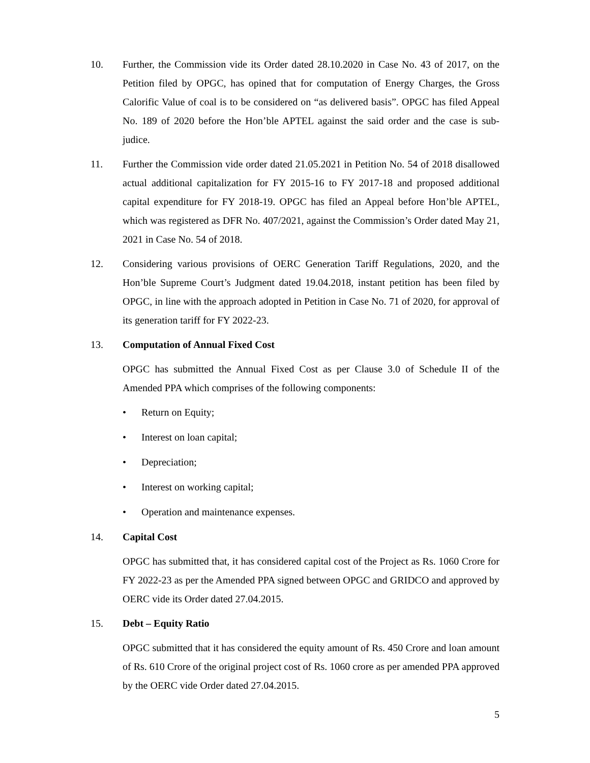10. Further, the Commission vide its Order dated 28.10.2020 in Case No. 43 of 2017, on the Petition filed by OPGC, has opined that for computation of Energy Charges, the Gross Calorific Value of coal is to be considered on “as delivered basis”. OPGC has filed Appeal No. 189 of 2020 before the Hon’ble APTEL against the said order and the case is sub-judice.
11. Further the Commission vide order dated 21.05.2021 in Petition No. 54 of 2018 disallowed actual additional capitalization for FY 2015-16 to FY 2017-18 and proposed additional capital expenditure for FY 2018-19. OPGC has filed an Appeal before Hon’ble APTEL, which was registered as DFR No. 407/2021, against the Commission’s Order dated May 21, 2021 in Case No. 54 of 2018.
12. Considering various provisions of OERC Generation Tariff Regulations, 2020, and the Hon’ble Supreme Court’s Judgment dated 19.04.2018, instant petition has been filed by OPGC, in line with the approach adopted in Petition in Case No. 71 of 2020, for approval of its generation tariff for FY 2022-23.
13. Computation of Annual Fixed Cost
OPGC has submitted the Annual Fixed Cost as per Clause 3.0 of Schedule II of the Amended PPA which comprises of the following components:
• Return on Equity;
• Interest on loan capital;
• Depreciation;
• Interest on working capital;
• Operation and maintenance expenses.
14. Capital Cost
OPGC has submitted that, it has considered capital cost of the Project as Rs. 1060 Crore for FY 2022-23 as per the Amended PPA signed between OPGC and GRIDCO and approved by OERC vide its Order dated 27.04.2015.
15. Debt – Equity Ratio
OPGC submitted that it has considered the equity amount of Rs. 450 Crore and loan amount of Rs. 610 Crore of the original project cost of Rs. 1060 crore as per amended PPA approved by the OERC vide Order dated 27.04.2015.
5